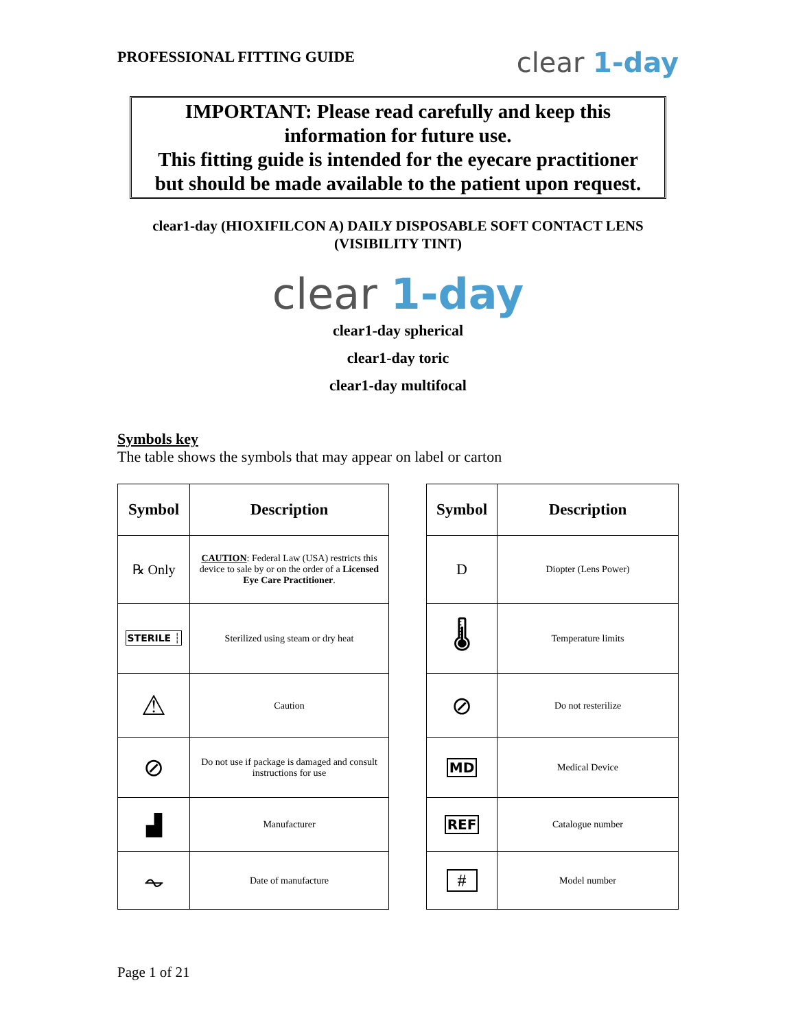PROFESSIONAL FITTING GUIDE
clear 1-day
IMPORTANT: Please read carefully and keep this
information for future use.
This fitting guide is intended for the eyecare practitioner
but should be made available to the patient upon request.
clear1-day (HIOXIFILCON A) DAILY DISPOSABLE SOFT CONTACT LENS
(VISIBILITY TINT)
clear 1-day
clear1-day spherical
clear1-day toric
clear1-day multifocal
Symbols key
The table shows the symbols that may appear on label or carton
| Symbol | Description |
| --- | --- |
| ℞ Only | CAUTION : Federal Law (USA) restricts this device to sale by or on the order of a Licensed Eye Care Practitioner . |
| STERILE ┆ | Sterilized using steam or dry heat |
| ⚠ | Caution |
| ⊘ | Do not use if package is damaged and consult instructions for use |
| ▟ | Manufacturer |
| ⏦ | Date of manufacture |
| Symbol | Description |
| --- | --- |
| D | Diopter (Lens Power) |
| 🌡 | Temperature limits |
| ⊘ | Do not resterilize |
| MD | Medical Device |
| REF | Catalogue number |
| # | Model number |
Page 1 of 21